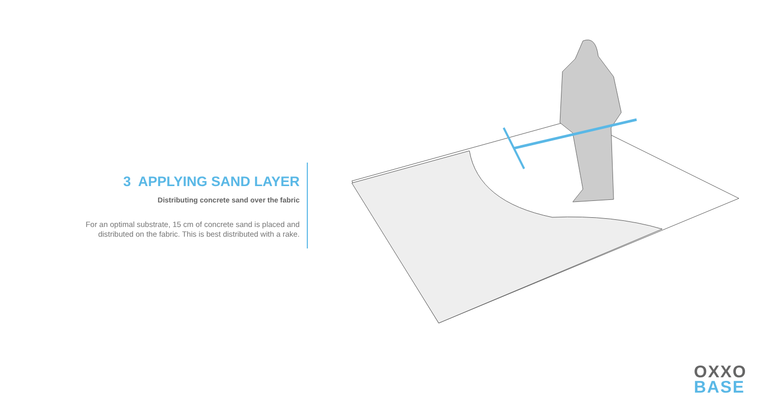3 APPLYING SAND LAYER
Distributing concrete sand over the fabric
For an optimal substrate, 15 cm of concrete sand is placed and distributed on the fabric. This is best distributed with a rake.
OXXO
BASE